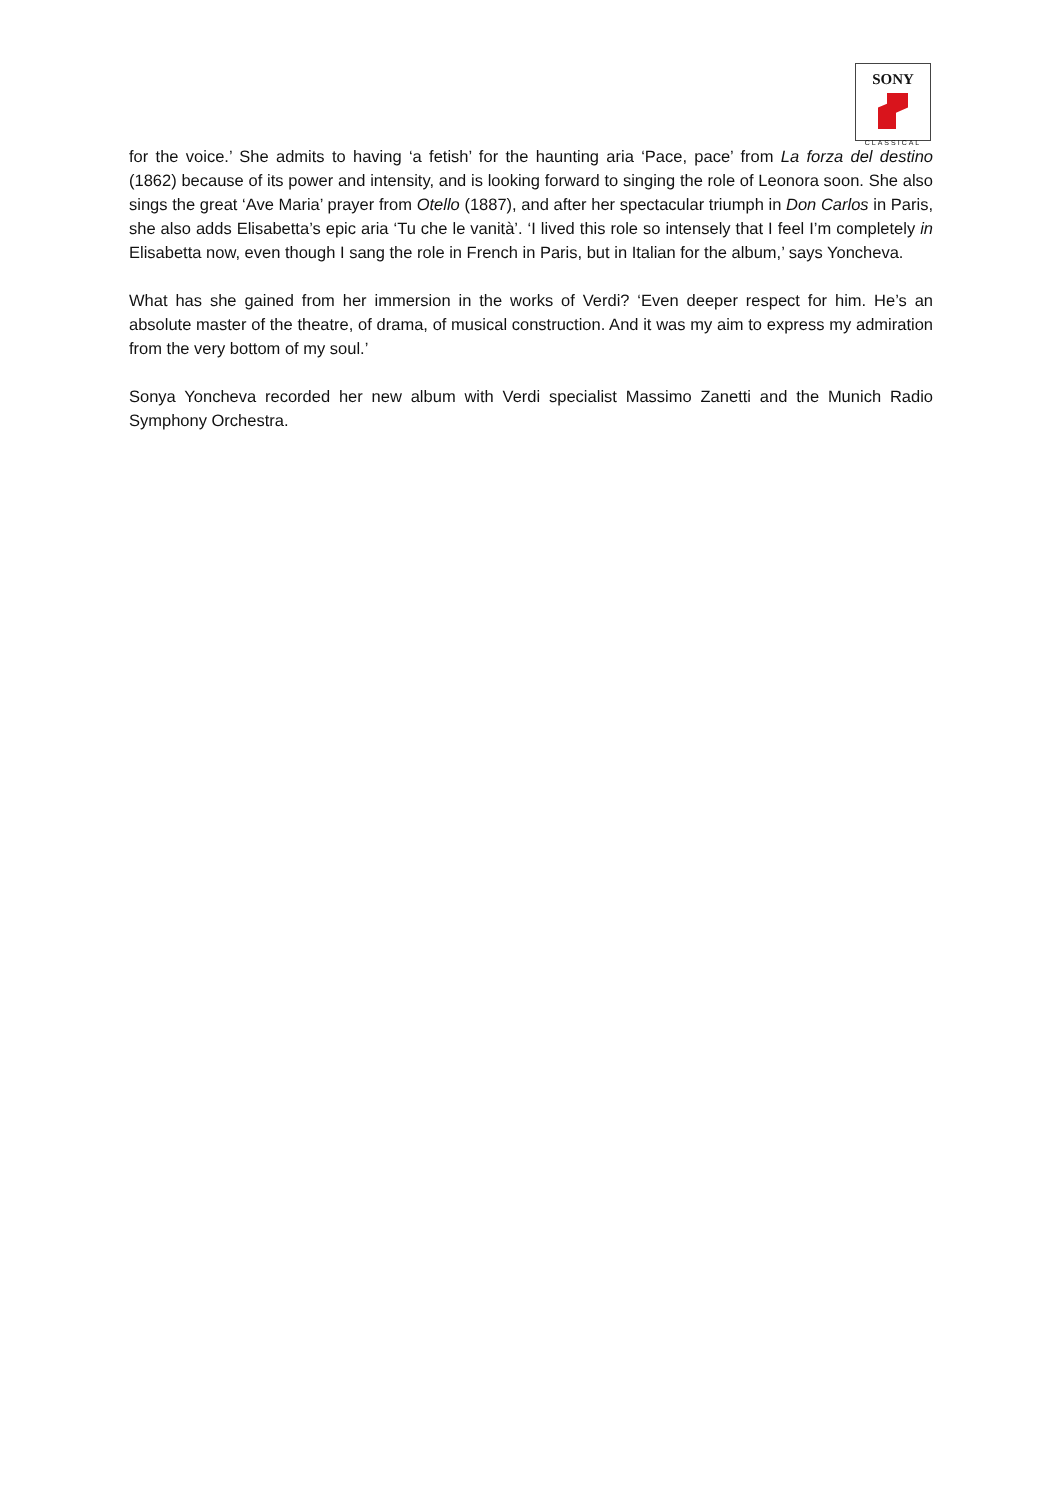SONY
CLASSICAL
for the voice.’ She admits to having ‘a fetish’ for the haunting aria ‘Pace, pace’ from La forza del destino (1862) because of its power and intensity, and is looking forward to singing the role of Leonora soon. She also sings the great ‘Ave Maria’ prayer from Otello (1887), and after her spectacular triumph in Don Carlos in Paris, she also adds Elisabetta’s epic aria ‘Tu che le vanità’. ‘I lived this role so intensely that I feel I’m completely in Elisabetta now, even though I sang the role in French in Paris, but in Italian for the album,’ says Yoncheva.
What has she gained from her immersion in the works of Verdi? ‘Even deeper respect for him. He’s an absolute master of the theatre, of drama, of musical construction. And it was my aim to express my admiration from the very bottom of my soul.’
Sonya Yoncheva recorded her new album with Verdi specialist Massimo Zanetti and the Munich Radio Symphony Orchestra.